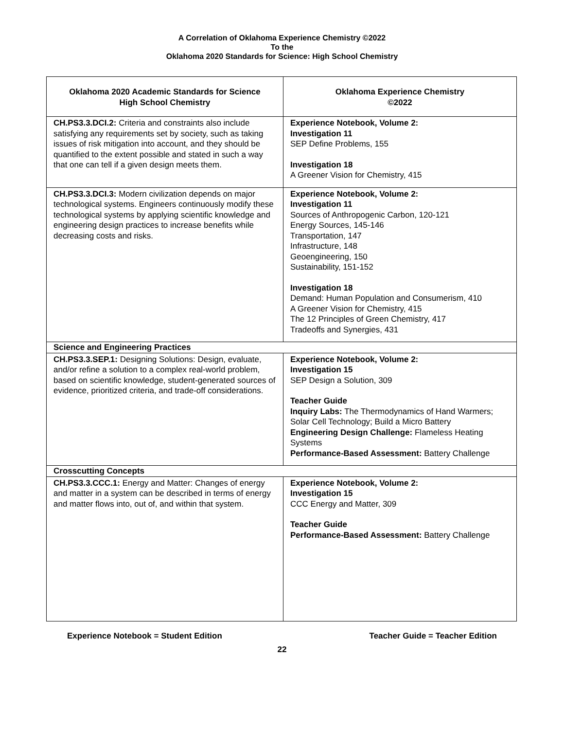A Correlation of Oklahoma Experience Chemistry ©2022
To the
Oklahoma 2020 Standards for Science: High School Chemistry
| Oklahoma 2020 Academic Standards for Science High School Chemistry | Oklahoma Experience Chemistry ©2022 |
| --- | --- |
| CH.PS3.3.DCI.2: Criteria and constraints also include satisfying any requirements set by society, such as taking issues of risk mitigation into account, and they should be quantified to the extent possible and stated in such a way that one can tell if a given design meets them. | Experience Notebook, Volume 2: Investigation 11 SEP Define Problems, 155 Investigation 18 A Greener Vision for Chemistry, 415 |
| CH.PS3.3.DCI.3: Modern civilization depends on major technological systems. Engineers continuously modify these technological systems by applying scientific knowledge and engineering design practices to increase benefits while decreasing costs and risks. | Experience Notebook, Volume 2: Investigation 11 Sources of Anthropogenic Carbon, 120-121 Energy Sources, 145-146 Transportation, 147 Infrastructure, 148 Geoengineering, 150 Sustainability, 151-152 Investigation 18 Demand: Human Population and Consumerism, 410 A Greener Vision for Chemistry, 415 The 12 Principles of Green Chemistry, 417 Tradeoffs and Synergies, 431 |
| Science and Engineering Practices | |
| CH.PS3.3.SEP.1: Designing Solutions: Design, evaluate, and/or refine a solution to a complex real-world problem, based on scientific knowledge, student-generated sources of evidence, prioritized criteria, and trade-off considerations. | Experience Notebook, Volume 2: Investigation 15 SEP Design a Solution, 309 Teacher Guide Inquiry Labs: The Thermodynamics of Hand Warmers; Solar Cell Technology; Build a Micro Battery Engineering Design Challenge: Flameless Heating Systems Performance-Based Assessment: Battery Challenge |
| Crosscutting Concepts | |
| CH.PS3.3.CCC.1: Energy and Matter: Changes of energy and matter in a system can be described in terms of energy and matter flows into, out of, and within that system. | Experience Notebook, Volume 2: Investigation 15 CCC Energy and Matter, 309 Teacher Guide Performance-Based Assessment: Battery Challenge |
Experience Notebook = Student Edition Teacher Guide = Teacher Edition
22